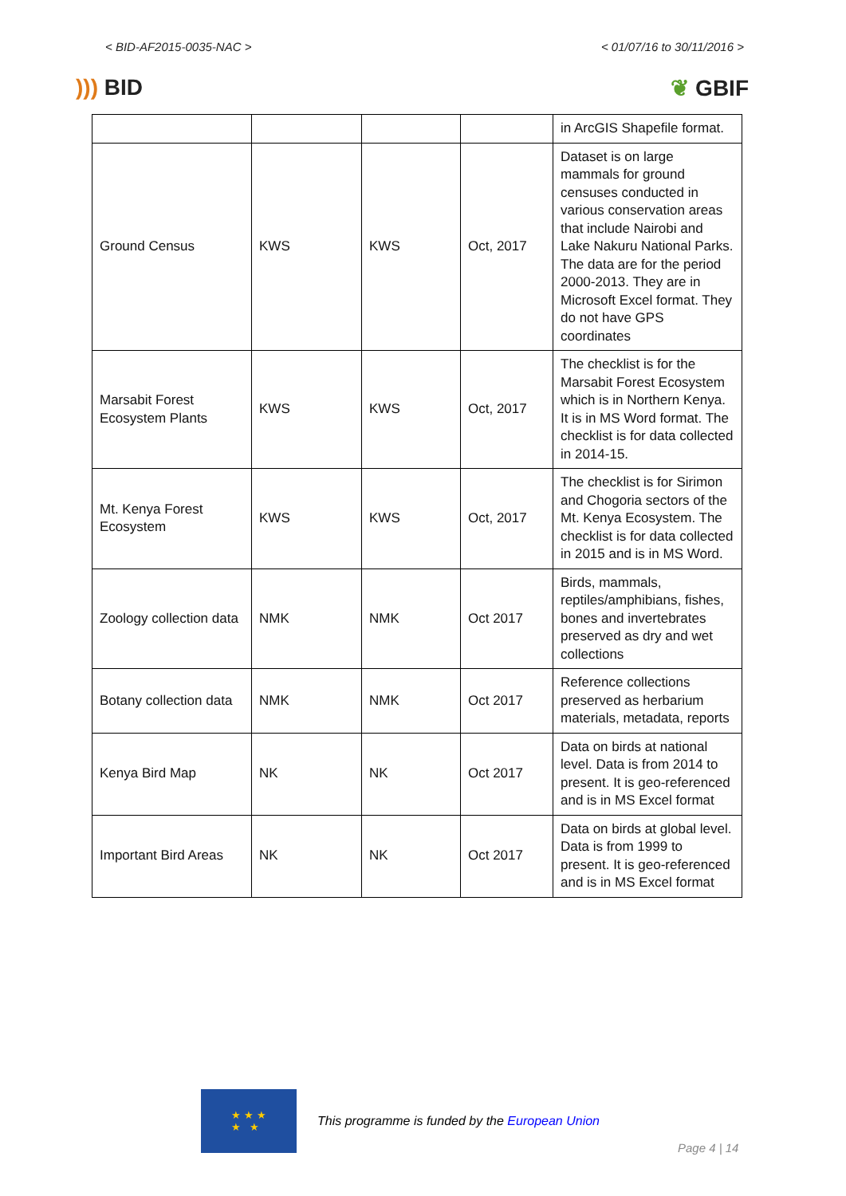< BID-AF2015-0035-NAC > < 01/07/16 to 30/11/2016 >
))) BID ❦ GBIF
| | | | | in ArcGIS Shapefile format. |
| Ground Census | KWS | KWS | Oct, 2017 | Dataset is on large mammals for ground censuses conducted in various conservation areas that include Nairobi and Lake Nakuru National Parks. The data are for the period 2000-2013. They are in Microsoft Excel format. They do not have GPS coordinates |
| Marsabit Forest Ecosystem Plants | KWS | KWS | Oct, 2017 | The checklist is for the Marsabit Forest Ecosystem which is in Northern Kenya. It is in MS Word format. The checklist is for data collected in 2014-15. |
| Mt. Kenya Forest Ecosystem | KWS | KWS | Oct, 2017 | The checklist is for Sirimon and Chogoria sectors of the Mt. Kenya Ecosystem. The checklist is for data collected in 2015 and is in MS Word. |
| Zoology collection data | NMK | NMK | Oct 2017 | Birds, mammals, reptiles/amphibians, fishes, bones and invertebrates preserved as dry and wet collections |
| Botany collection data | NMK | NMK | Oct 2017 | Reference collections preserved as herbarium materials, metadata, reports |
| Kenya Bird Map | NK | NK | Oct 2017 | Data on birds at national level. Data is from 2014 to present. It is geo-referenced and is in MS Excel format |
| Important Bird Areas | NK | NK | Oct 2017 | Data on birds at global level. Data is from 1999 to present. It is geo-referenced and is in MS Excel format |
★ ★ ★
★ ★
This programme is funded by the European Union
Page 4 | 14